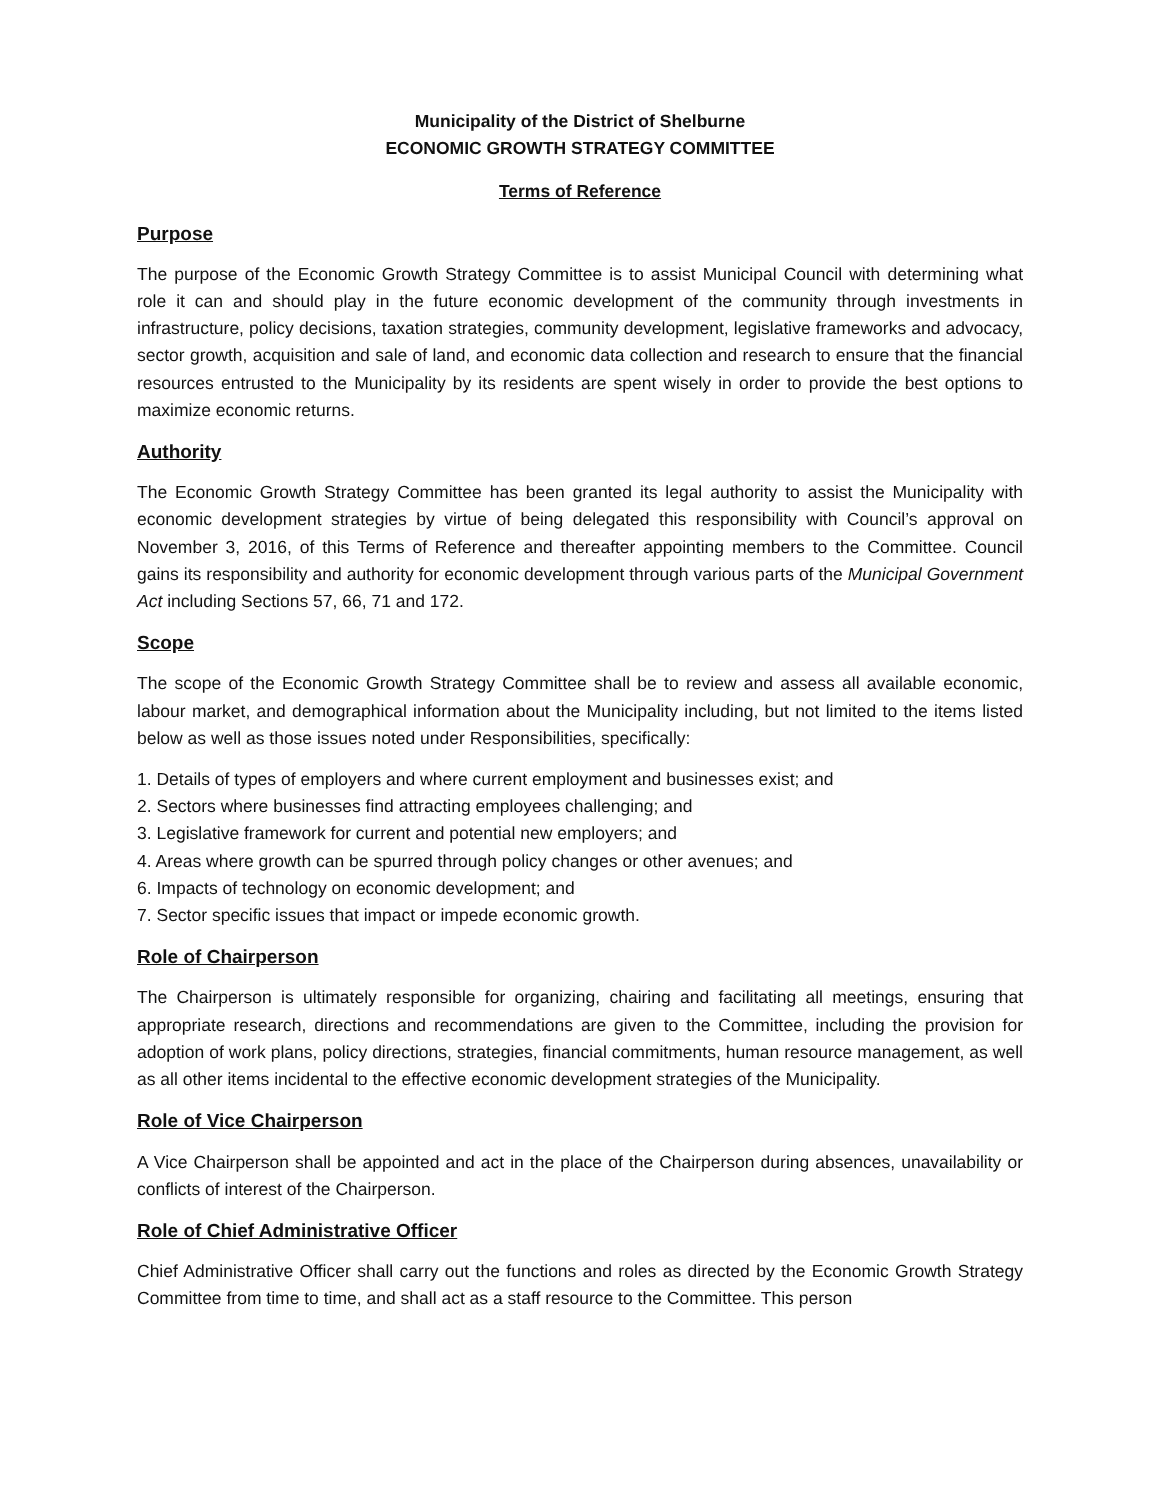Municipality of the District of Shelburne
ECONOMIC GROWTH STRATEGY COMMITTEE
Terms of Reference
Purpose
The purpose of the Economic Growth Strategy Committee is to assist Municipal Council with determining what role it can and should play in the future economic development of the community through investments in infrastructure, policy decisions, taxation strategies, community development, legislative frameworks and advocacy, sector growth, acquisition and sale of land, and economic data collection and research to ensure that the financial resources entrusted to the Municipality by its residents are spent wisely in order to provide the best options to maximize economic returns.
Authority
The Economic Growth Strategy Committee has been granted its legal authority to assist the Municipality with economic development strategies by virtue of being delegated this responsibility with Council’s approval on November 3, 2016, of this Terms of Reference and thereafter appointing members to the Committee. Council gains its responsibility and authority for economic development through various parts of the Municipal Government Act including Sections 57, 66, 71 and 172.
Scope
The scope of the Economic Growth Strategy Committee shall be to review and assess all available economic, labour market, and demographical information about the Municipality including, but not limited to the items listed below as well as those issues noted under Responsibilities, specifically:
1. Details of types of employers and where current employment and businesses exist; and
2. Sectors where businesses find attracting employees challenging; and
3. Legislative framework for current and potential new employers; and
4. Areas where growth can be spurred through policy changes or other avenues; and
6. Impacts of technology on economic development; and
7. Sector specific issues that impact or impede economic growth.
Role of Chairperson
The Chairperson is ultimately responsible for organizing, chairing and facilitating all meetings, ensuring that appropriate research, directions and recommendations are given to the Committee, including the provision for adoption of work plans, policy directions, strategies, financial commitments, human resource management, as well as all other items incidental to the effective economic development strategies of the Municipality.
Role of Vice Chairperson
A Vice Chairperson shall be appointed and act in the place of the Chairperson during absences, unavailability or conflicts of interest of the Chairperson.
Role of Chief Administrative Officer
Chief Administrative Officer shall carry out the functions and roles as directed by the Economic Growth Strategy Committee from time to time, and shall act as a staff resource to the Committee. This person